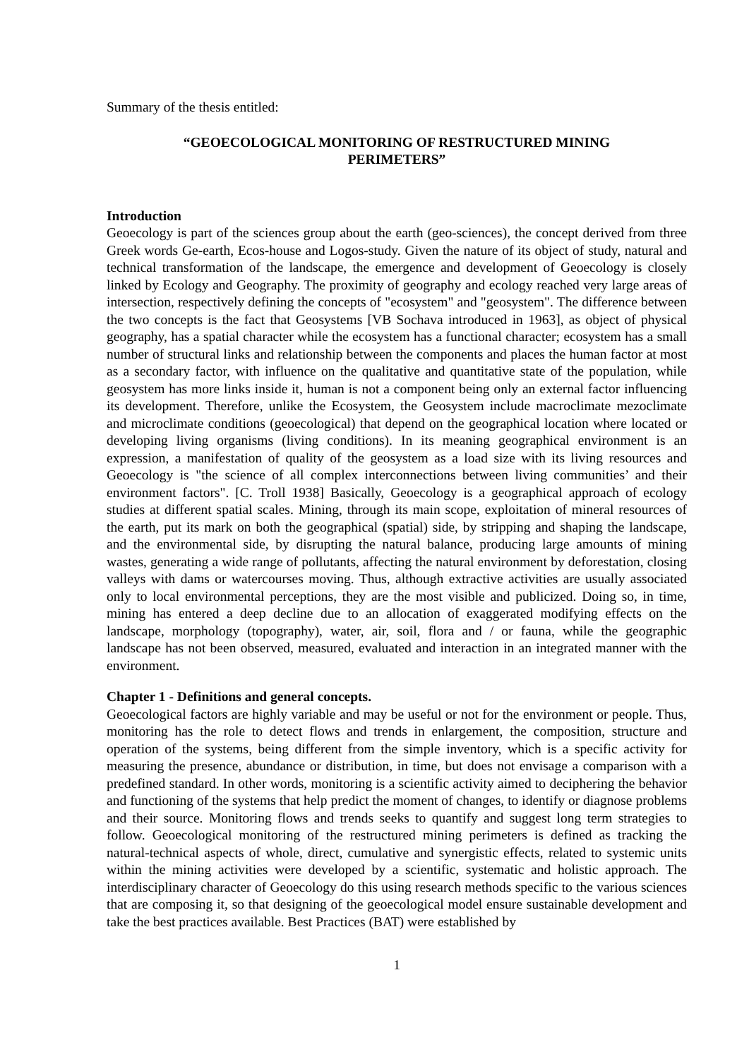Summary of the thesis entitled:
“GEOECOLOGICAL MONITORING OF RESTRUCTURED MINING
PERIMETERS”
Introduction
Geoecology is part of the sciences group about the earth (geo-sciences), the concept derived from three Greek words Ge-earth, Ecos-house and Logos-study. Given the nature of its object of study, natural and technical transformation of the landscape, the emergence and development of Geoecology is closely linked by Ecology and Geography. The proximity of geography and ecology reached very large areas of intersection, respectively defining the concepts of "ecosystem" and "geosystem". The difference between the two concepts is the fact that Geosystems [VB Sochava introduced in 1963], as object of physical geography, has a spatial character while the ecosystem has a functional character; ecosystem has a small number of structural links and relationship between the components and places the human factor at most as a secondary factor, with influence on the qualitative and quantitative state of the population, while geosystem has more links inside it, human is not a component being only an external factor influencing its development. Therefore, unlike the Ecosystem, the Geosystem include macroclimate mezoclimate and microclimate conditions (geoecological) that depend on the geographical location where located or developing living organisms (living conditions). In its meaning geographical environment is an expression, a manifestation of quality of the geosystem as a load size with its living resources and Geoecology is "the science of all complex interconnections between living communities’ and their environment factors". [C. Troll 1938] Basically, Geoecology is a geographical approach of ecology studies at different spatial scales. Mining, through its main scope, exploitation of mineral resources of the earth, put its mark on both the geographical (spatial) side, by stripping and shaping the landscape, and the environmental side, by disrupting the natural balance, producing large amounts of mining wastes, generating a wide range of pollutants, affecting the natural environment by deforestation, closing valleys with dams or watercourses moving. Thus, although extractive activities are usually associated only to local environmental perceptions, they are the most visible and publicized. Doing so, in time, mining has entered a deep decline due to an allocation of exaggerated modifying effects on the landscape, morphology (topography), water, air, soil, flora and / or fauna, while the geographic landscape has not been observed, measured, evaluated and interaction in an integrated manner with the environment.
Chapter 1 - Definitions and general concepts.
Geoecological factors are highly variable and may be useful or not for the environment or people. Thus, monitoring has the role to detect flows and trends in enlargement, the composition, structure and operation of the systems, being different from the simple inventory, which is a specific activity for measuring the presence, abundance or distribution, in time, but does not envisage a comparison with a predefined standard. In other words, monitoring is a scientific activity aimed to deciphering the behavior and functioning of the systems that help predict the moment of changes, to identify or diagnose problems and their source. Monitoring flows and trends seeks to quantify and suggest long term strategies to follow. Geoecological monitoring of the restructured mining perimeters is defined as tracking the natural-technical aspects of whole, direct, cumulative and synergistic effects, related to systemic units within the mining activities were developed by a scientific, systematic and holistic approach. The interdisciplinary character of Geoecology do this using research methods specific to the various sciences that are composing it, so that designing of the geoecological model ensure sustainable development and take the best practices available. Best Practices (BAT) were established by
1